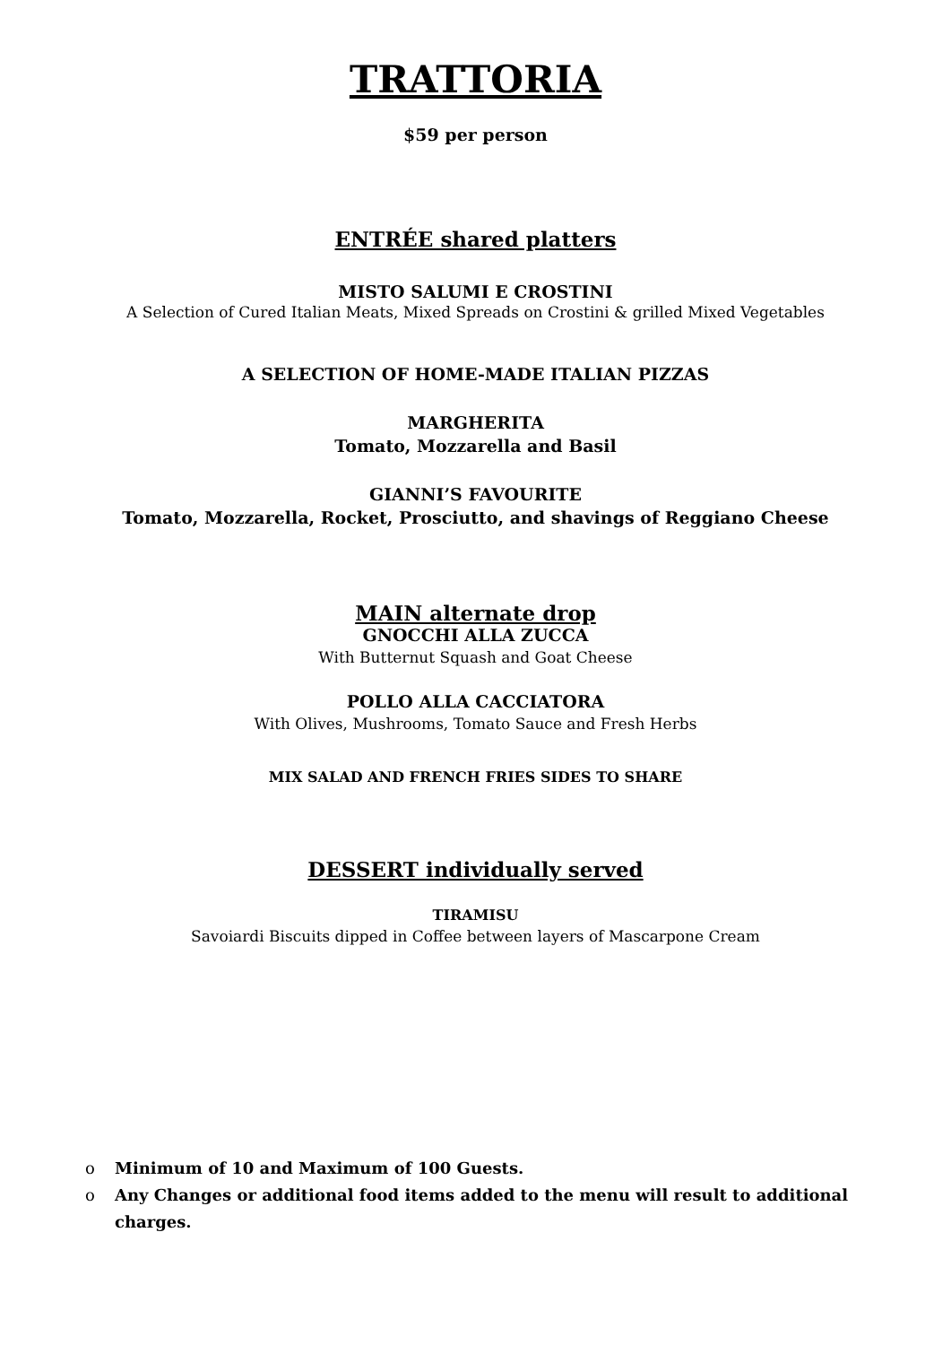TRATTORIA
$59 per person
ENTRÉE shared platters
MISTO SALUMI E CROSTINI
A Selection of Cured Italian Meats, Mixed Spreads on Crostini & grilled Mixed Vegetables
A SELECTION OF HOME-MADE ITALIAN PIZZAS
MARGHERITA
Tomato, Mozzarella and Basil
GIANNI’S FAVOURITE
Tomato, Mozzarella, Rocket, Prosciutto, and shavings of Reggiano Cheese
MAIN alternate drop
GNOCCHI ALLA ZUCCA
With Butternut Squash and Goat Cheese
POLLO ALLA CACCIATORA
With Olives, Mushrooms, Tomato Sauce and Fresh Herbs
MIX SALAD AND FRENCH FRIES SIDES TO SHARE
DESSERT individually served
TIRAMISU
Savoiardi Biscuits dipped in Coffee between layers of Mascarpone Cream
o Minimum of 10 and Maximum of 100 Guests.
o Any Changes or additional food items added to the menu will result to additional charges.